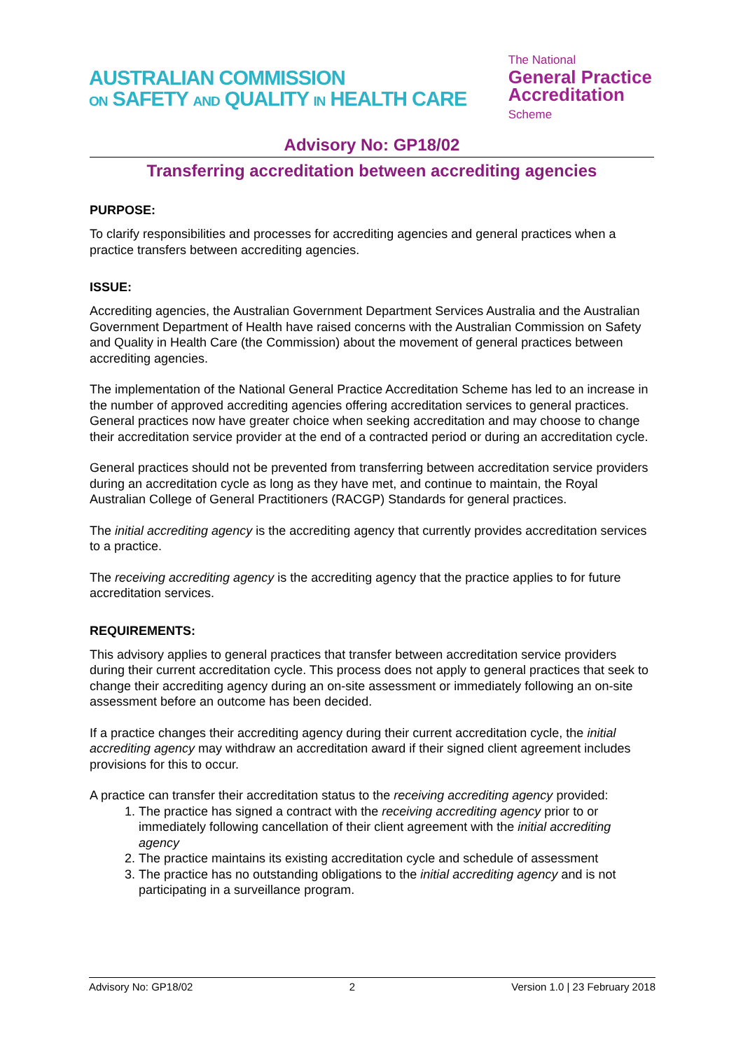AUSTRALIAN COMMISSION
ON SAFETY AND QUALITY IN HEALTH CARE
The National
General Practice
Accreditation
Scheme
Advisory No: GP18/02
Transferring accreditation between accrediting agencies
PURPOSE:
To clarify responsibilities and processes for accrediting agencies and general practices when a practice transfers between accrediting agencies.
ISSUE:
Accrediting agencies, the Australian Government Department Services Australia and the Australian Government Department of Health have raised concerns with the Australian Commission on Safety and Quality in Health Care (the Commission) about the movement of general practices between accrediting agencies.
The implementation of the National General Practice Accreditation Scheme has led to an increase in the number of approved accrediting agencies offering accreditation services to general practices. General practices now have greater choice when seeking accreditation and may choose to change their accreditation service provider at the end of a contracted period or during an accreditation cycle.
General practices should not be prevented from transferring between accreditation service providers during an accreditation cycle as long as they have met, and continue to maintain, the Royal Australian College of General Practitioners (RACGP) Standards for general practices.
The initial accrediting agency is the accrediting agency that currently provides accreditation services to a practice.
The receiving accrediting agency is the accrediting agency that the practice applies to for future accreditation services.
REQUIREMENTS:
This advisory applies to general practices that transfer between accreditation service providers during their current accreditation cycle. This process does not apply to general practices that seek to change their accrediting agency during an on-site assessment or immediately following an on-site assessment before an outcome has been decided.
If a practice changes their accrediting agency during their current accreditation cycle, the initial accrediting agency may withdraw an accreditation award if their signed client agreement includes provisions for this to occur.
A practice can transfer their accreditation status to the receiving accrediting agency provided:
1. The practice has signed a contract with the receiving accrediting agency prior to or immediately following cancellation of their client agreement with the initial accrediting agency
2. The practice maintains its existing accreditation cycle and schedule of assessment
3. The practice has no outstanding obligations to the initial accrediting agency and is not participating in a surveillance program.
Advisory No: GP18/02 2 Version 1.0 | 23 February 2018